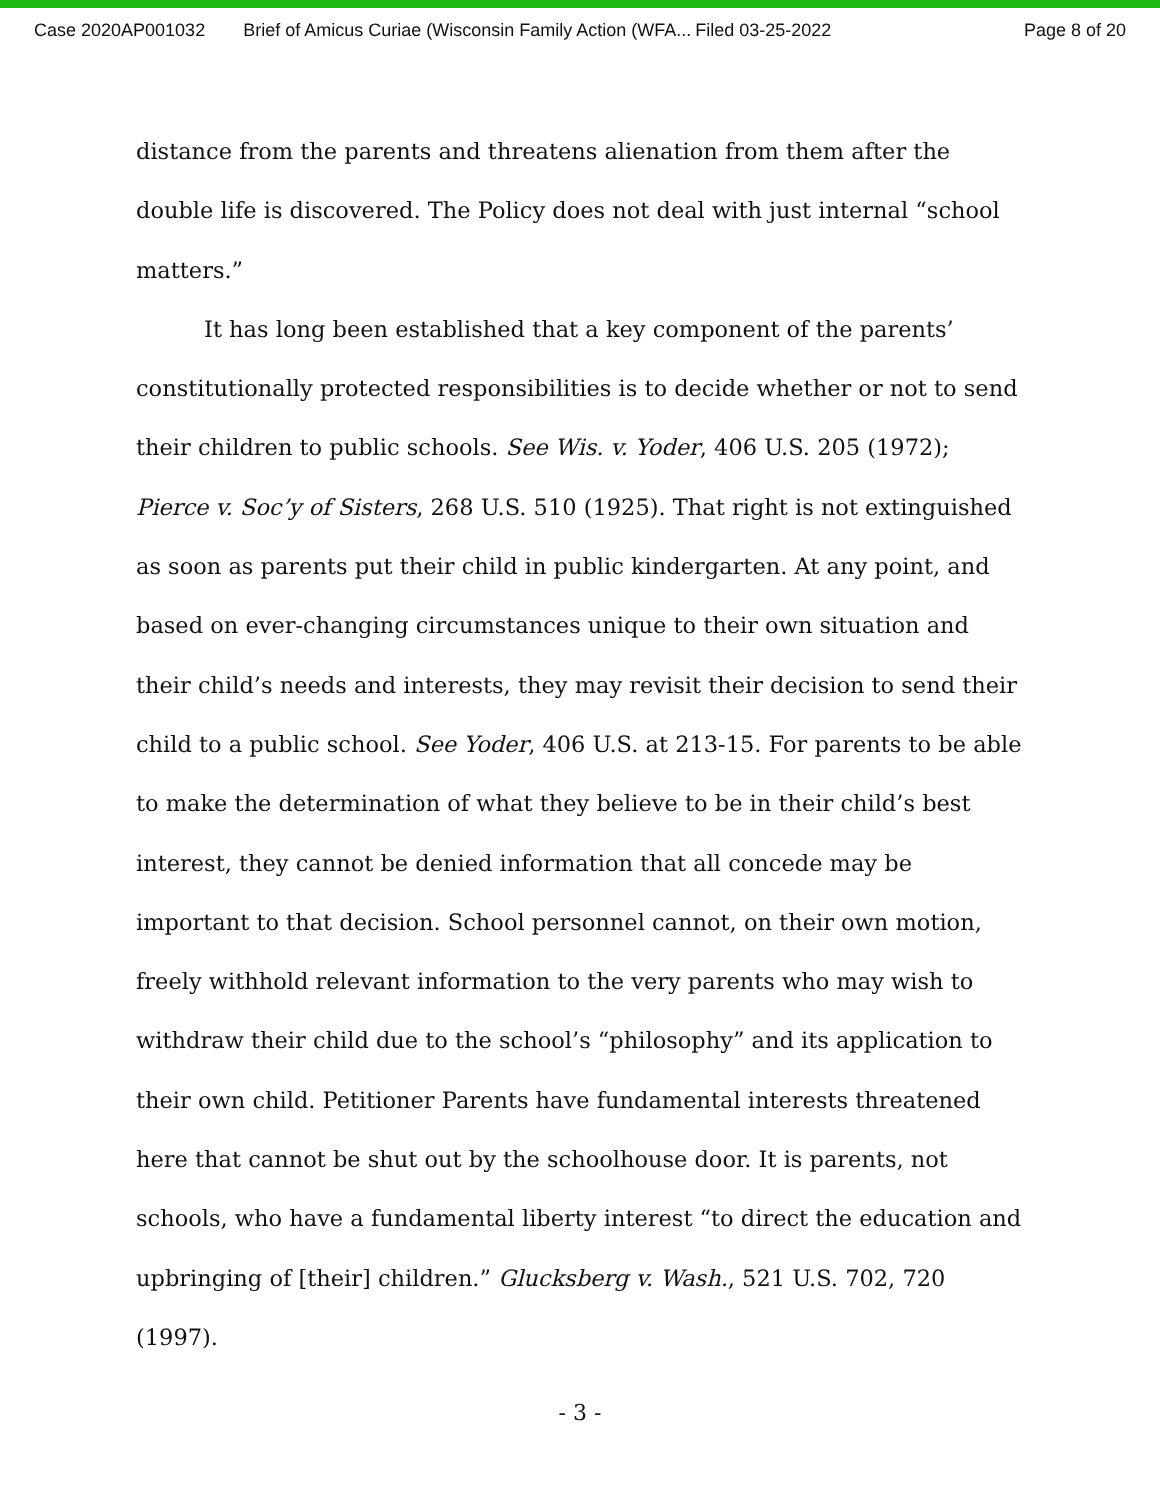Case 2020AP001032 Brief of Amicus Curiae (Wisconsin Family Action (WFA... Filed 03-25-2022 Page 8 of 20
distance from the parents and threatens alienation from them after the double life is discovered. The Policy does not deal with just internal “school matters.”
It has long been established that a key component of the parents’ constitutionally protected responsibilities is to decide whether or not to send their children to public schools. See Wis. v. Yoder, 406 U.S. 205 (1972); Pierce v. Soc’y of Sisters, 268 U.S. 510 (1925). That right is not extinguished as soon as parents put their child in public kindergarten. At any point, and based on ever-changing circumstances unique to their own situation and their child’s needs and interests, they may revisit their decision to send their child to a public school. See Yoder, 406 U.S. at 213-15. For parents to be able to make the determination of what they believe to be in their child’s best interest, they cannot be denied information that all concede may be important to that decision. School personnel cannot, on their own motion, freely withhold relevant information to the very parents who may wish to withdraw their child due to the school’s “philosophy” and its application to their own child. Petitioner Parents have fundamental interests threatened here that cannot be shut out by the schoolhouse door. It is parents, not schools, who have a fundamental liberty interest “to direct the education and upbringing of [their] children.” Glucksberg v. Wash., 521 U.S. 702, 720 (1997).
- 3 -